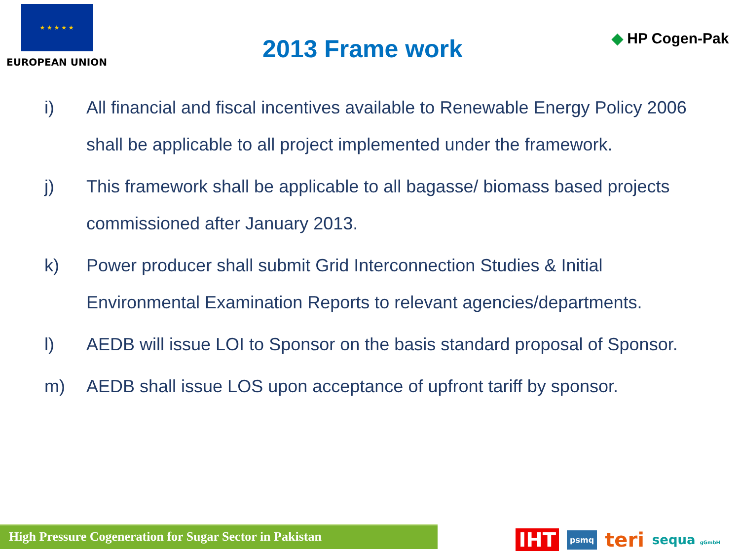★ ★ ★ ★ ★
EUROPEAN UNION
2013 Frame work
◆ HP Cogen-Pak
i) All financial and fiscal incentives available to Renewable Energy Policy 2006 shall be applicable to all project implemented under the framework.
j) This framework shall be applicable to all bagasse/ biomass based projects commissioned after January 2013.
k) Power producer shall submit Grid Interconnection Studies & Initial Environmental Examination Reports to relevant agencies/departments.
l) AEDB will issue LOI to Sponsor on the basis standard proposal of Sponsor.
m) AEDB shall issue LOS upon acceptance of upfront tariff by sponsor.
High Pressure Cogeneration for Sugar Sector in Pakistan IHT psmq teri sequa gGmbH